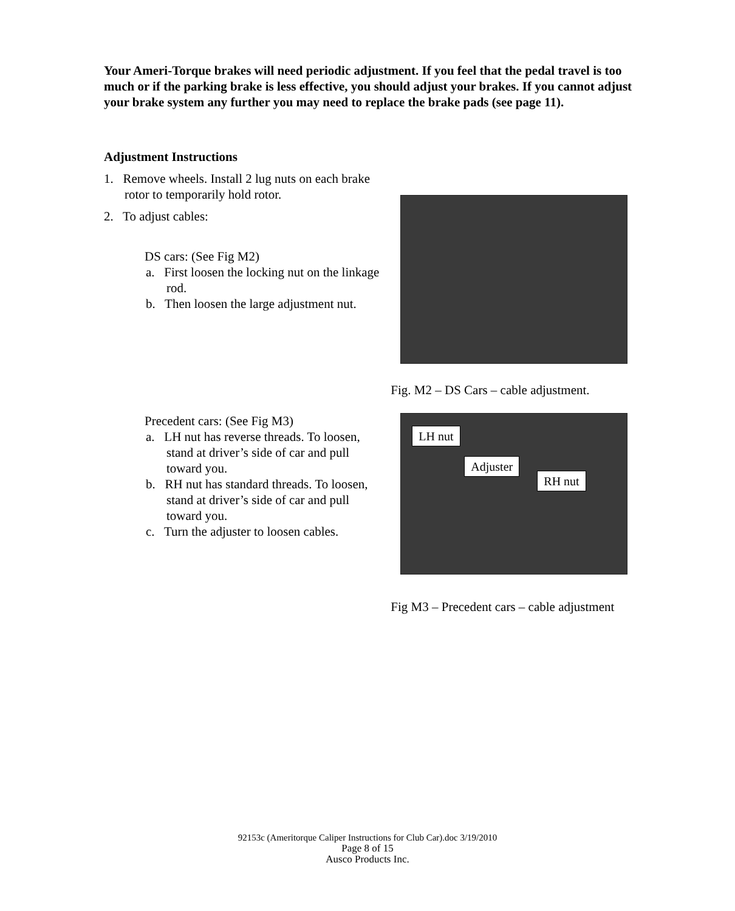Your Ameri-Torque brakes will need periodic adjustment. If you feel that the pedal travel is too much or if the parking brake is less effective, you should adjust your brakes. If you cannot adjust your brake system any further you may need to replace the brake pads (see page 11).
Adjustment Instructions
1. Remove wheels. Install 2 lug nuts on each brake rotor to temporarily hold rotor.
2. To adjust cables:
DS cars: (See Fig M2)
a. First loosen the locking nut on the linkage rod.
b. Then loosen the large adjustment nut.
Fig. M2 – DS Cars – cable adjustment.
Precedent cars: (See Fig M3)
a. LH nut has reverse threads. To loosen, stand at driver’s side of car and pull toward you.
b. RH nut has standard threads. To loosen, stand at driver’s side of car and pull toward you.
c. Turn the adjuster to loosen cables.
LH nut
Adjuster
RH nut
Fig M3 – Precedent cars – cable adjustment
92153c (Ameritorque Caliper Instructions for Club Car).doc 3/19/2010
Page 8 of 15
Ausco Products Inc.